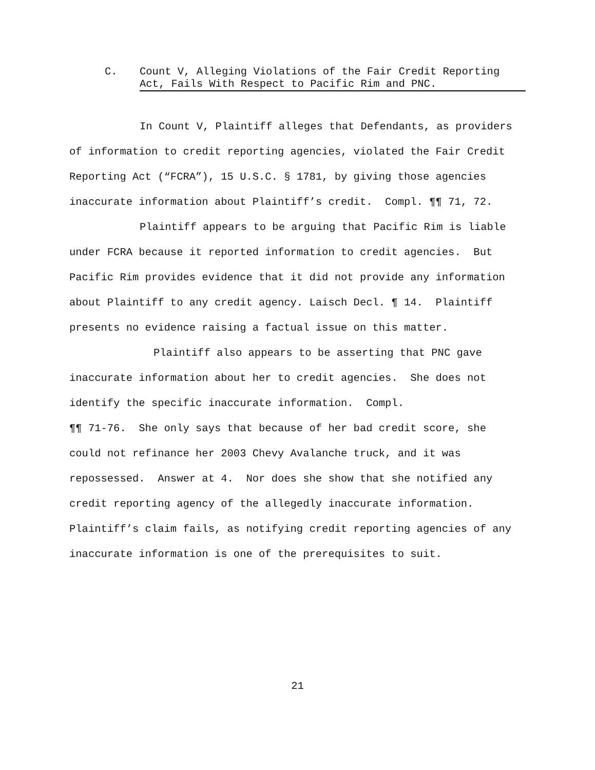C. Count V, Alleging Violations of the Fair Credit Reporting Act, Fails With Respect to Pacific Rim and PNC.
In Count V, Plaintiff alleges that Defendants, as providers of information to credit reporting agencies, violated the Fair Credit Reporting Act (“FCRA”), 15 U.S.C. § 1781, by giving those agencies inaccurate information about Plaintiff’s credit. Compl. ¶¶ 71, 72.
Plaintiff appears to be arguing that Pacific Rim is liable under FCRA because it reported information to credit agencies. But Pacific Rim provides evidence that it did not provide any information about Plaintiff to any credit agency. Laisch Decl. ¶ 14. Plaintiff presents no evidence raising a factual issue on this matter.
Plaintiff also appears to be asserting that PNC gave inaccurate information about her to credit agencies. She does not identify the specific inaccurate information. Compl.
¶¶ 71-76. She only says that because of her bad credit score, she could not refinance her 2003 Chevy Avalanche truck, and it was repossessed. Answer at 4. Nor does she show that she notified any credit reporting agency of the allegedly inaccurate information. Plaintiff’s claim fails, as notifying credit reporting agencies of any inaccurate information is one of the prerequisites to suit.
21